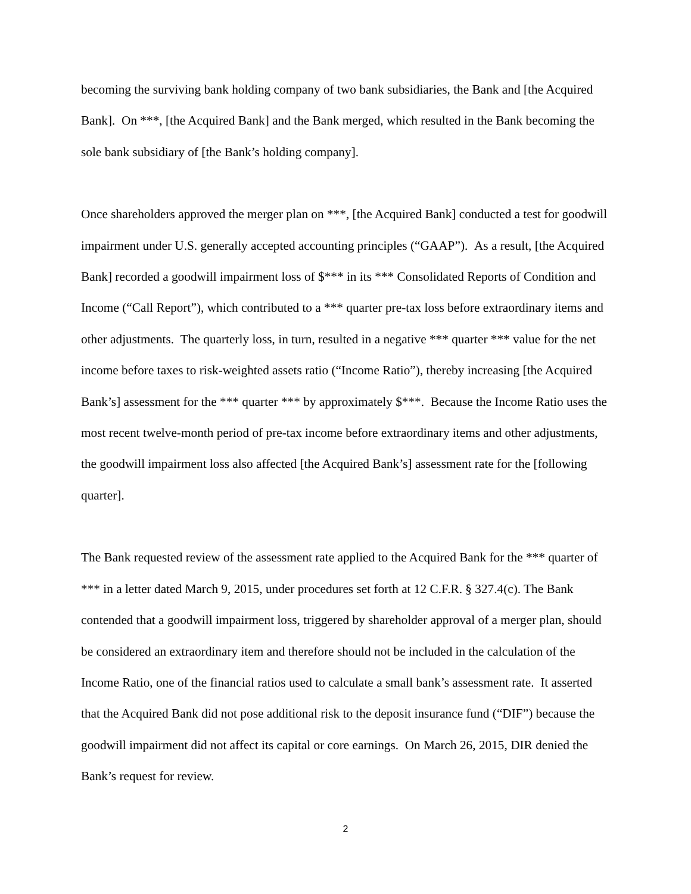becoming the surviving bank holding company of two bank subsidiaries, the Bank and [the Acquired Bank]. On ***, [the Acquired Bank] and the Bank merged, which resulted in the Bank becoming the sole bank subsidiary of [the Bank’s holding company].
Once shareholders approved the merger plan on ***, [the Acquired Bank] conducted a test for goodwill impairment under U.S. generally accepted accounting principles (“GAAP”). As a result, [the Acquired Bank] recorded a goodwill impairment loss of $*** in its *** Consolidated Reports of Condition and Income (“Call Report”), which contributed to a *** quarter pre-tax loss before extraordinary items and other adjustments. The quarterly loss, in turn, resulted in a negative *** quarter *** value for the net income before taxes to risk-weighted assets ratio (“Income Ratio”), thereby increasing [the Acquired Bank’s] assessment for the *** quarter *** by approximately $***. Because the Income Ratio uses the most recent twelve-month period of pre-tax income before extraordinary items and other adjustments, the goodwill impairment loss also affected [the Acquired Bank’s] assessment rate for the [following quarter].
The Bank requested review of the assessment rate applied to the Acquired Bank for the *** quarter of *** in a letter dated March 9, 2015, under procedures set forth at 12 C.F.R. § 327.4(c). The Bank contended that a goodwill impairment loss, triggered by shareholder approval of a merger plan, should be considered an extraordinary item and therefore should not be included in the calculation of the Income Ratio, one of the financial ratios used to calculate a small bank’s assessment rate. It asserted that the Acquired Bank did not pose additional risk to the deposit insurance fund (“DIF”) because the goodwill impairment did not affect its capital or core earnings. On March 26, 2015, DIR denied the Bank’s request for review.
2